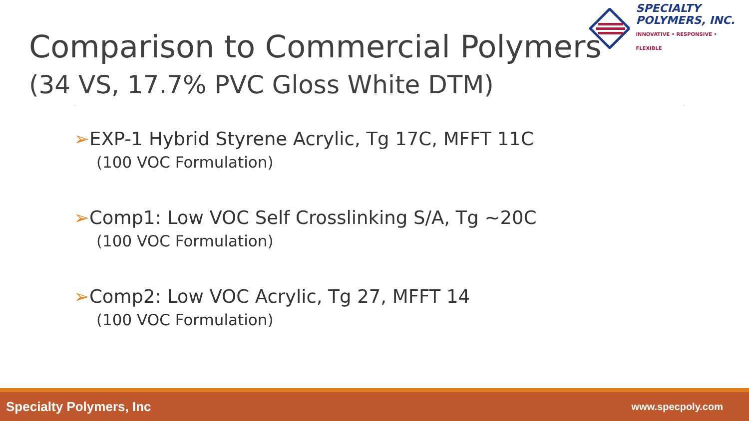Comparison to Commercial Polymers
(34 VS, 17.7% PVC Gloss White DTM)
SPECIALTY
POLYMERS, INC.
INNOVATIVE • RESPONSIVE • FLEXIBLE
➢EXP-1 Hybrid Styrene Acrylic, Tg 17C, MFFT 11C
(100 VOC Formulation)
➢Comp1: Low VOC Self Crosslinking S/A, Tg ~20C
(100 VOC Formulation)
➢Comp2: Low VOC Acrylic, Tg 27, MFFT 14
(100 VOC Formulation)
Specialty Polymers, Inc www.specpoly.com